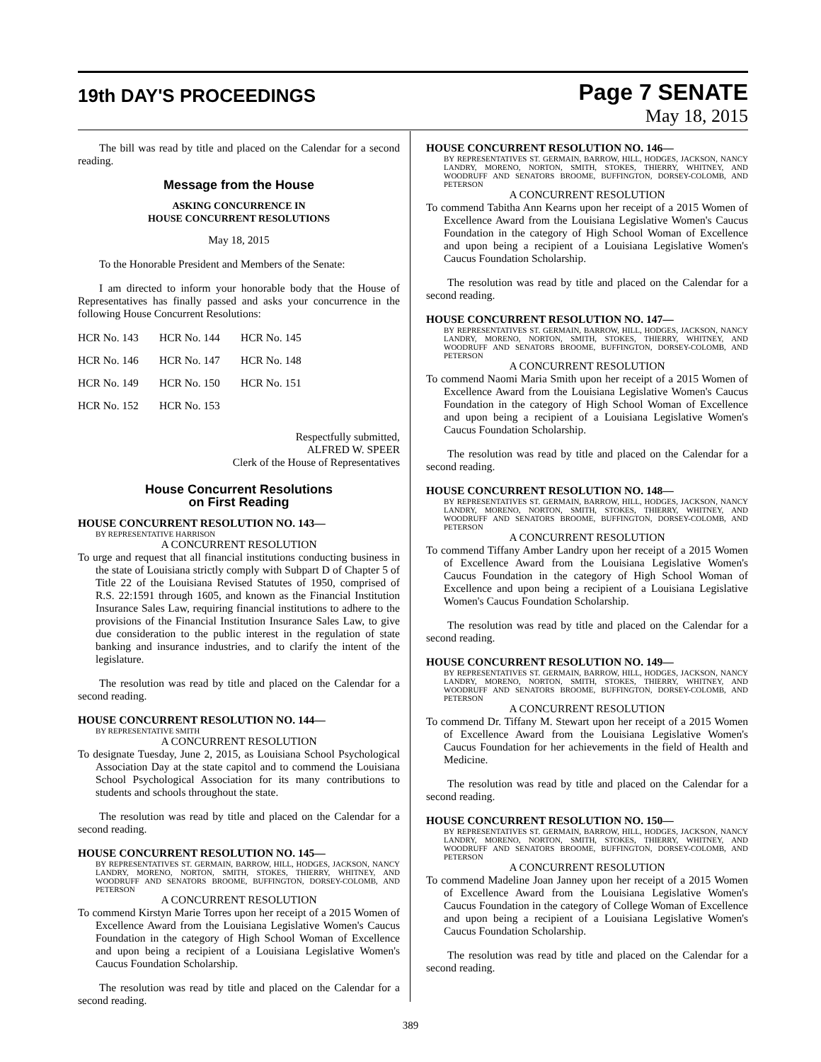19th DAY'S PROCEEDINGS
Page 7 SENATE
May 18, 2015
The bill was read by title and placed on the Calendar for a second reading.
Message from the House
ASKING CONCURRENCE IN
HOUSE CONCURRENT RESOLUTIONS
May 18, 2015
To the Honorable President and Members of the Senate:
I am directed to inform your honorable body that the House of Representatives has finally passed and asks your concurrence in the following House Concurrent Resolutions:
| HCR No. 143 | HCR No. 144 | HCR No. 145 |
| HCR No. 146 | HCR No. 147 | HCR No. 148 |
| HCR No. 149 | HCR No. 150 | HCR No. 151 |
| HCR No. 152 | HCR No. 153 | |
Respectfully submitted,
ALFRED W. SPEER
Clerk of the House of Representatives
House Concurrent Resolutions
on First Reading
HOUSE CONCURRENT RESOLUTION NO. 143—
BY REPRESENTATIVE HARRISON
A CONCURRENT RESOLUTION
To urge and request that all financial institutions conducting business in the state of Louisiana strictly comply with Subpart D of Chapter 5 of Title 22 of the Louisiana Revised Statutes of 1950, comprised of R.S. 22:1591 through 1605, and known as the Financial Institution Insurance Sales Law, requiring financial institutions to adhere to the provisions of the Financial Institution Insurance Sales Law, to give due consideration to the public interest in the regulation of state banking and insurance industries, and to clarify the intent of the legislature.
The resolution was read by title and placed on the Calendar for a second reading.
HOUSE CONCURRENT RESOLUTION NO. 144—
BY REPRESENTATIVE SMITH
A CONCURRENT RESOLUTION
To designate Tuesday, June 2, 2015, as Louisiana School Psychological Association Day at the state capitol and to commend the Louisiana School Psychological Association for its many contributions to students and schools throughout the state.
The resolution was read by title and placed on the Calendar for a second reading.
HOUSE CONCURRENT RESOLUTION NO. 145—
BY REPRESENTATIVES ST. GERMAIN, BARROW, HILL, HODGES, JACKSON, NANCY LANDRY, MORENO, NORTON, SMITH, STOKES, THIERRY, WHITNEY, AND WOODRUFF AND SENATORS BROOME, BUFFINGTON, DORSEY-COLOMB, AND PETERSON
A CONCURRENT RESOLUTION
To commend Kirstyn Marie Torres upon her receipt of a 2015 Women of Excellence Award from the Louisiana Legislative Women's Caucus Foundation in the category of High School Woman of Excellence and upon being a recipient of a Louisiana Legislative Women's Caucus Foundation Scholarship.
The resolution was read by title and placed on the Calendar for a second reading.
HOUSE CONCURRENT RESOLUTION NO. 146—
BY REPRESENTATIVES ST. GERMAIN, BARROW, HILL, HODGES, JACKSON, NANCY LANDRY, MORENO, NORTON, SMITH, STOKES, THIERRY, WHITNEY, AND WOODRUFF AND SENATORS BROOME, BUFFINGTON, DORSEY-COLOMB, AND PETERSON
A CONCURRENT RESOLUTION
To commend Tabitha Ann Kearns upon her receipt of a 2015 Women of Excellence Award from the Louisiana Legislative Women's Caucus Foundation in the category of High School Woman of Excellence and upon being a recipient of a Louisiana Legislative Women's Caucus Foundation Scholarship.
The resolution was read by title and placed on the Calendar for a second reading.
HOUSE CONCURRENT RESOLUTION NO. 147—
BY REPRESENTATIVES ST. GERMAIN, BARROW, HILL, HODGES, JACKSON, NANCY LANDRY, MORENO, NORTON, SMITH, STOKES, THIERRY, WHITNEY, AND WOODRUFF AND SENATORS BROOME, BUFFINGTON, DORSEY-COLOMB, AND PETERSON
A CONCURRENT RESOLUTION
To commend Naomi Maria Smith upon her receipt of a 2015 Women of Excellence Award from the Louisiana Legislative Women's Caucus Foundation in the category of High School Woman of Excellence and upon being a recipient of a Louisiana Legislative Women's Caucus Foundation Scholarship.
The resolution was read by title and placed on the Calendar for a second reading.
HOUSE CONCURRENT RESOLUTION NO. 148—
BY REPRESENTATIVES ST. GERMAIN, BARROW, HILL, HODGES, JACKSON, NANCY LANDRY, MORENO, NORTON, SMITH, STOKES, THIERRY, WHITNEY, AND WOODRUFF AND SENATORS BROOME, BUFFINGTON, DORSEY-COLOMB, AND PETERSON
A CONCURRENT RESOLUTION
To commend Tiffany Amber Landry upon her receipt of a 2015 Women of Excellence Award from the Louisiana Legislative Women's Caucus Foundation in the category of High School Woman of Excellence and upon being a recipient of a Louisiana Legislative Women's Caucus Foundation Scholarship.
The resolution was read by title and placed on the Calendar for a second reading.
HOUSE CONCURRENT RESOLUTION NO. 149—
BY REPRESENTATIVES ST. GERMAIN, BARROW, HILL, HODGES, JACKSON, NANCY LANDRY, MORENO, NORTON, SMITH, STOKES, THIERRY, WHITNEY, AND WOODRUFF AND SENATORS BROOME, BUFFINGTON, DORSEY-COLOMB, AND PETERSON
A CONCURRENT RESOLUTION
To commend Dr. Tiffany M. Stewart upon her receipt of a 2015 Women of Excellence Award from the Louisiana Legislative Women's Caucus Foundation for her achievements in the field of Health and Medicine.
The resolution was read by title and placed on the Calendar for a second reading.
HOUSE CONCURRENT RESOLUTION NO. 150—
BY REPRESENTATIVES ST. GERMAIN, BARROW, HILL, HODGES, JACKSON, NANCY LANDRY, MORENO, NORTON, SMITH, STOKES, THIERRY, WHITNEY, AND WOODRUFF AND SENATORS BROOME, BUFFINGTON, DORSEY-COLOMB, AND PETERSON
A CONCURRENT RESOLUTION
To commend Madeline Joan Janney upon her receipt of a 2015 Women of Excellence Award from the Louisiana Legislative Women's Caucus Foundation in the category of College Woman of Excellence and upon being a recipient of a Louisiana Legislative Women's Caucus Foundation Scholarship.
The resolution was read by title and placed on the Calendar for a second reading.
389